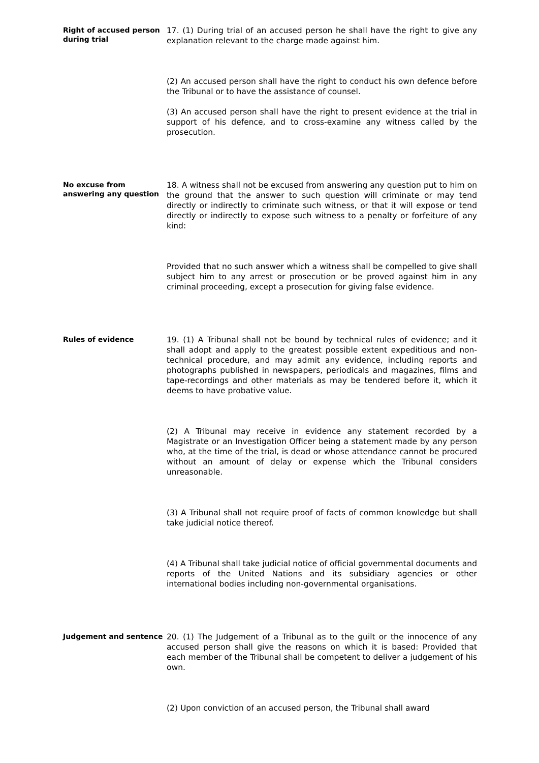Right of accused person during trial
17. (1) During trial of an accused person he shall have the right to give any explanation relevant to the charge made against him.
(2) An accused person shall have the right to conduct his own defence before the Tribunal or to have the assistance of counsel.
(3) An accused person shall have the right to present evidence at the trial in support of his defence, and to cross-examine any witness called by the prosecution.
No excuse from answering any question
18. A witness shall not be excused from answering any question put to him on the ground that the answer to such question will criminate or may tend directly or indirectly to criminate such witness, or that it will expose or tend directly or indirectly to expose such witness to a penalty or forfeiture of any kind:
Provided that no such answer which a witness shall be compelled to give shall subject him to any arrest or prosecution or be proved against him in any criminal proceeding, except a prosecution for giving false evidence.
Rules of evidence
19. (1) A Tribunal shall not be bound by technical rules of evidence; and it shall adopt and apply to the greatest possible extent expeditious and non-technical procedure, and may admit any evidence, including reports and photographs published in newspapers, periodicals and magazines, films and tape-recordings and other materials as may be tendered before it, which it deems to have probative value.
(2) A Tribunal may receive in evidence any statement recorded by a Magistrate or an Investigation Officer being a statement made by any person who, at the time of the trial, is dead or whose attendance cannot be procured without an amount of delay or expense which the Tribunal considers unreasonable.
(3) A Tribunal shall not require proof of facts of common knowledge but shall take judicial notice thereof.
(4) A Tribunal shall take judicial notice of official governmental documents and reports of the United Nations and its subsidiary agencies or other international bodies including non-governmental organisations.
Judgement and sentence
20. (1) The Judgement of a Tribunal as to the guilt or the innocence of any accused person shall give the reasons on which it is based: Provided that each member of the Tribunal shall be competent to deliver a judgement of his own.
(2) Upon conviction of an accused person, the Tribunal shall award